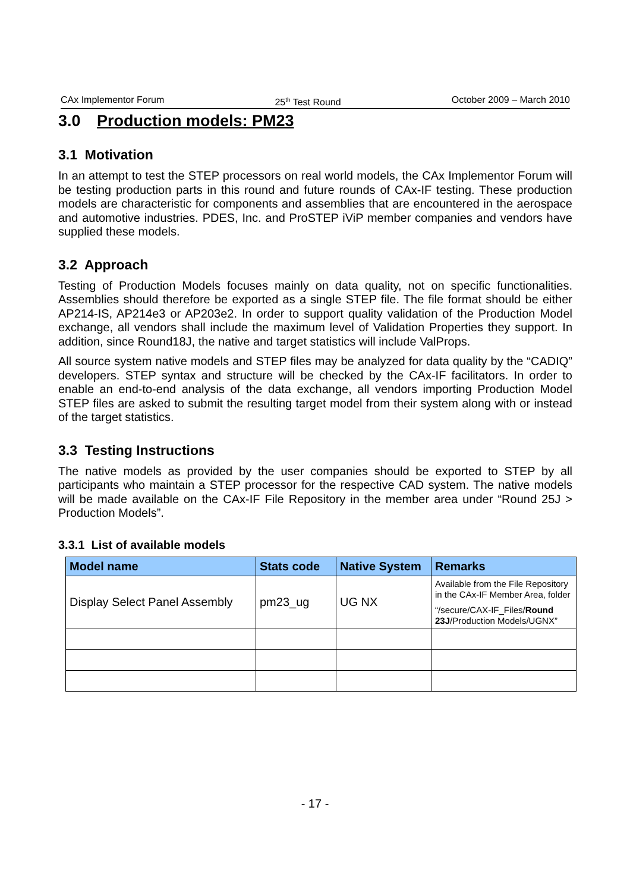CAx Implementor Forum 25<sup>th</sup> Test Round October 2009 – March 2010
3.0 Production models: PM23
3.1 Motivation
In an attempt to test the STEP processors on real world models, the CAx Implementor Forum will be testing production parts in this round and future rounds of CAx-IF testing. These production models are characteristic for components and assemblies that are encountered in the aerospace and automotive industries. PDES, Inc. and ProSTEP iViP member companies and vendors have supplied these models.
3.2 Approach
Testing of Production Models focuses mainly on data quality, not on specific functionalities. Assemblies should therefore be exported as a single STEP file. The file format should be either AP214-IS, AP214e3 or AP203e2. In order to support quality validation of the Production Model exchange, all vendors shall include the maximum level of Validation Properties they support. In addition, since Round18J, the native and target statistics will include ValProps.
All source system native models and STEP files may be analyzed for data quality by the “CADIQ” developers. STEP syntax and structure will be checked by the CAx-IF facilitators. In order to enable an end-to-end analysis of the data exchange, all vendors importing Production Model STEP files are asked to submit the resulting target model from their system along with or instead of the target statistics.
3.3 Testing Instructions
The native models as provided by the user companies should be exported to STEP by all participants who maintain a STEP processor for the respective CAD system. The native models will be made available on the CAx-IF File Repository in the member area under “Round 25J > Production Models”.
3.3.1 List of available models
| Model name | Stats code | Native System | Remarks |
| --- | --- | --- | --- |
| Display Select Panel Assembly | pm23_ug | UG NX | Available from the File Repository in the CAx-IF Member Area, folder “/secure/CAX-IF_Files/ Round 23J /Production Models/UGNX” |
- 17 -